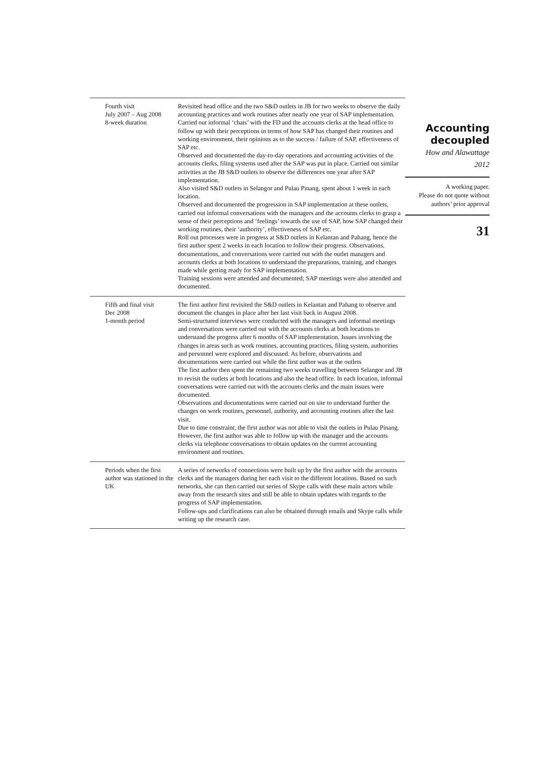| Fourth visit July 2007 – Aug 2008 8-week duration | Revisited head office and the two S&D outlets in JB for two weeks to observe the daily accounting practices and work routines after nearly one year of SAP implementation. Carried out informal ‘chats’ with the FD and the accounts clerks at the head office to follow up with their perceptions in terms of how SAP has changed their routines and working environment, their opinions as to the success / failure of SAP, effectiveness of SAP etc. Observed and documented the day-to-day operations and accounting activities of the accounts clerks, filing systems used after the SAP was put in place. Carried out similar activities at the JB S&D outlets to observe the differences one year after SAP implementation. Also visited S&D outlets in Selangor and Pulau Pinang, spent about 1 week in each location. Observed and documented the progression in SAP implementation at these outlets, carried out informal conversations with the managers and the accounts clerks to grasp a sense of their perceptions and ‘feelings’ towards the use of SAP, how SAP changed their working routines, their ‘authority’, effectiveness of SAP etc. Roll out processes were in progress at S&D outlets in Kelantan and Pahang, hence the first author spent 2 weeks in each location to follow their progress. Observations, documentations, and conversations were carried out with the outlet managers and accounts clerks at both locations to understand the preparations, training, and changes made while getting ready for SAP implementation. Training sessions were attended and documented; SAP meetings were also attended and documented. |
| Fifth and final visit Dec 2008 1-month period | The first author first revisited the S&D outlets in Kelantan and Pahang to observe and document the changes in place after her last visit back in August 2008. Semi-structured interviews were conducted with the managers and informal meetings and conversations were carried out with the accounts clerks at both locations to understand the progress after 6 months of SAP implementation. Issues involving the changes in areas such as work routines, accounting practices, filing system, authorities and personnel were explored and discussed. As before, observations and documentations were carried out while the first author was at the outlets The first author then spent the remaining two weeks travelling between Selangor and JB to revisit the outlets at both locations and also the head office. In each location, informal conversations were carried out with the accounts clerks and the main issues were documented. Observations and documentations were carried out on site to understand further the changes on work routines, personnel, authority, and accounting routines after the last visit. Due to time constraint, the first author was not able to visit the outlets in Pulau Pinang. However, the first author was able to follow up with the manager and the accounts clerks via telephone conversations to obtain updates on the current accounting environment and routines. |
| Periods when the first author was stationed in the UK | A series of networks of connections were built up by the first author with the accounts clerks and the managers during her each visit to the different locations. Based on such networks, she can then carried out series of Skype calls with these main actors while away from the research sites and still be able to obtain updates with regards to the progress of SAP implementation. Follow-ups and clarifications can also be obtained through emails and Skype calls while writing up the research case. |
Accounting decoupled
How and Alawattage
2012
A working paper.
Please do not quote without authors’ prior approval
31